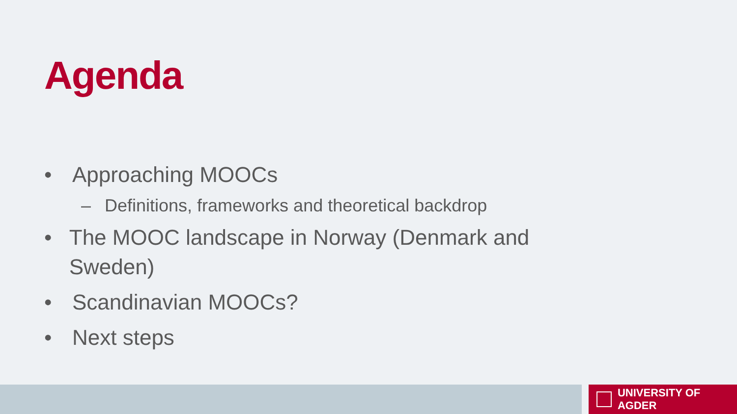Agenda
• Approaching MOOCs
– Definitions, frameworks and theoretical backdrop
• The MOOC landscape in Norway (Denmark and Sweden)
• Scandinavian MOOCs?
• Next steps
UNIVERSITY OF AGDER